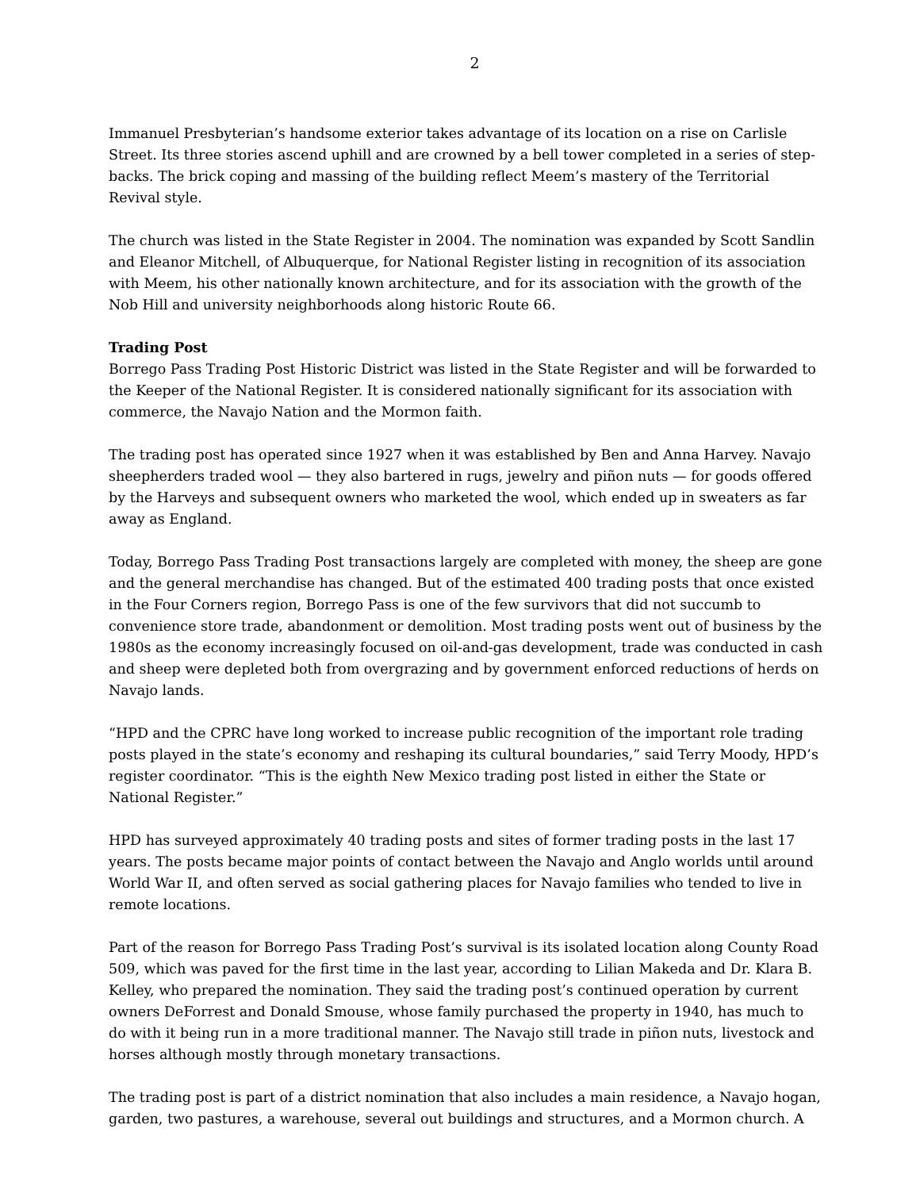2
Immanuel Presbyterian’s handsome exterior takes advantage of its location on a rise on Carlisle Street. Its three stories ascend uphill and are crowned by a bell tower completed in a series of step-backs. The brick coping and massing of the building reflect Meem’s mastery of the Territorial Revival style.
The church was listed in the State Register in 2004. The nomination was expanded by Scott Sandlin and Eleanor Mitchell, of Albuquerque, for National Register listing in recognition of its association with Meem, his other nationally known architecture, and for its association with the growth of the Nob Hill and university neighborhoods along historic Route 66.
Trading Post
Borrego Pass Trading Post Historic District was listed in the State Register and will be forwarded to the Keeper of the National Register. It is considered nationally significant for its association with commerce, the Navajo Nation and the Mormon faith.
The trading post has operated since 1927 when it was established by Ben and Anna Harvey. Navajo sheepherders traded wool — they also bartered in rugs, jewelry and piñon nuts — for goods offered by the Harveys and subsequent owners who marketed the wool, which ended up in sweaters as far away as England.
Today, Borrego Pass Trading Post transactions largely are completed with money, the sheep are gone and the general merchandise has changed. But of the estimated 400 trading posts that once existed in the Four Corners region, Borrego Pass is one of the few survivors that did not succumb to convenience store trade, abandonment or demolition. Most trading posts went out of business by the 1980s as the economy increasingly focused on oil-and-gas development, trade was conducted in cash and sheep were depleted both from overgrazing and by government enforced reductions of herds on Navajo lands.
“HPD and the CPRC have long worked to increase public recognition of the important role trading posts played in the state’s economy and reshaping its cultural boundaries,” said Terry Moody, HPD’s register coordinator. “This is the eighth New Mexico trading post listed in either the State or National Register.”
HPD has surveyed approximately 40 trading posts and sites of former trading posts in the last 17 years. The posts became major points of contact between the Navajo and Anglo worlds until around World War II, and often served as social gathering places for Navajo families who tended to live in remote locations.
Part of the reason for Borrego Pass Trading Post’s survival is its isolated location along County Road 509, which was paved for the first time in the last year, according to Lilian Makeda and Dr. Klara B. Kelley, who prepared the nomination. They said the trading post’s continued operation by current owners DeForrest and Donald Smouse, whose family purchased the property in 1940, has much to do with it being run in a more traditional manner. The Navajo still trade in piñon nuts, livestock and horses although mostly through monetary transactions.
The trading post is part of a district nomination that also includes a main residence, a Navajo hogan, garden, two pastures, a warehouse, several out buildings and structures, and a Mormon church. A